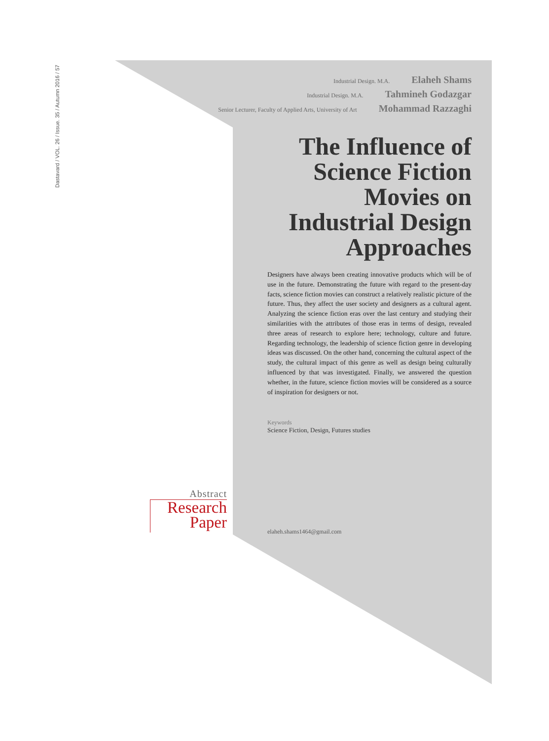Dastavard / VOL. 26 / Issue. 35 / Autumn 2016 / 57
Industrial Design. M.A. Elaheh Shams
Industrial Design. M.A. Tahmineh Godazgar
Senior Lecturer, Faculty of Applied Arts, University of Art Mohammad Razzaghi
The Influence of Science Fiction Movies on Industrial Design Approaches
Designers have always been creating innovative products which will be of use in the future. Demonstrating the future with regard to the present-day facts, science fiction movies can construct a relatively realistic picture of the future. Thus, they affect the user society and designers as a cultural agent. Analyzing the science fiction eras over the last century and studying their similarities with the attributes of those eras in terms of design, revealed three areas of research to explore here; technology, culture and future. Regarding technology, the leadership of science fiction genre in developing ideas was discussed. On the other hand, concerning the cultural aspect of the study, the cultural impact of this genre as well as design being culturally influenced by that was investigated. Finally, we answered the question whether, in the future, science fiction movies will be considered as a source of inspiration for designers or not.
Keywords
Science Fiction, Design, Futures studies
elaheh.shams1464@gmail.com
Abstract
Research
Paper